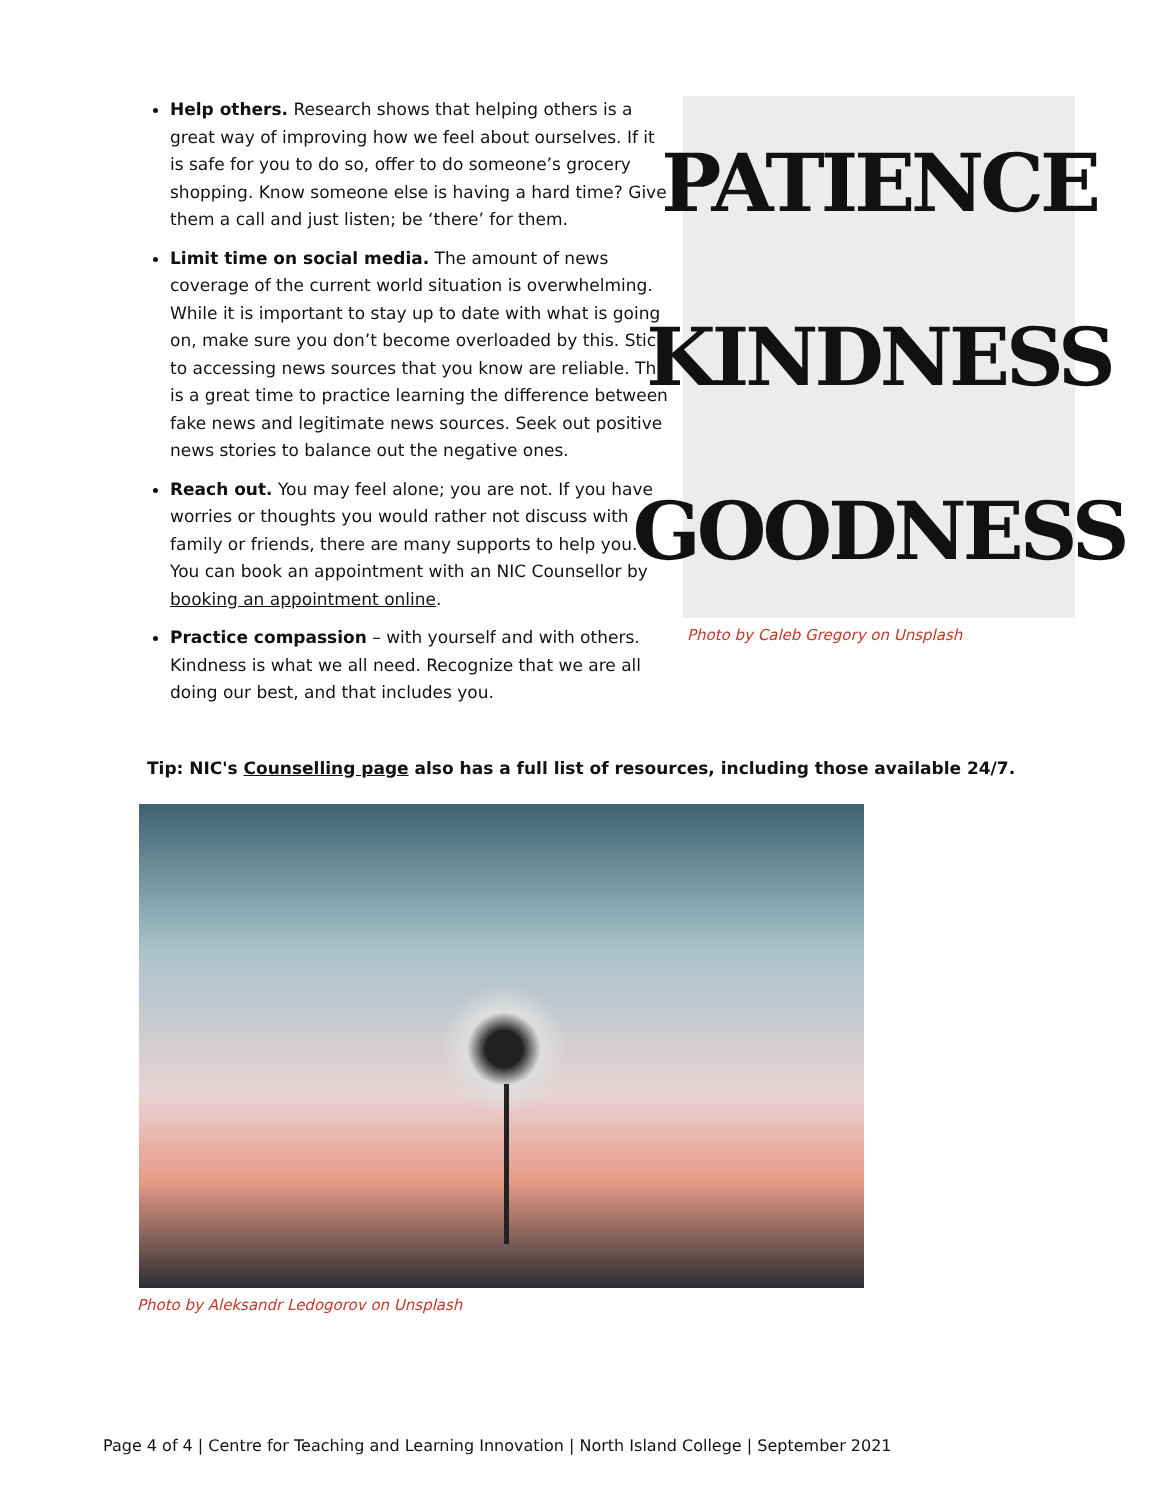Help others. Research shows that helping others is a great way of improving how we feel about ourselves. If it is safe for you to do so, offer to do someone’s grocery shopping. Know someone else is having a hard time? Give them a call and just listen; be ‘there’ for them.
Limit time on social media. The amount of news coverage of the current world situation is overwhelming. While it is important to stay up to date with what is going on, make sure you don’t become overloaded by this. Stick to accessing news sources that you know are reliable. This is a great time to practice learning the difference between fake news and legitimate news sources. Seek out positive news stories to balance out the negative ones.
Reach out. You may feel alone; you are not. If you have worries or thoughts you would rather not discuss with family or friends, there are many supports to help you. You can book an appointment with an NIC Counsellor by booking an appointment online.
Practice compassion – with yourself and with others. Kindness is what we all need. Recognize that we are all doing our best, and that includes you.
PATIENCE
KINDNESS
GOODNESS
Photo by Caleb Gregory on Unsplash
Tip: NIC's Counselling page also has a full list of resources, including those available 24/7.
Photo by Aleksandr Ledogorov on Unsplash
Page 4 of 4 | Centre for Teaching and Learning Innovation | North Island College | September 2021